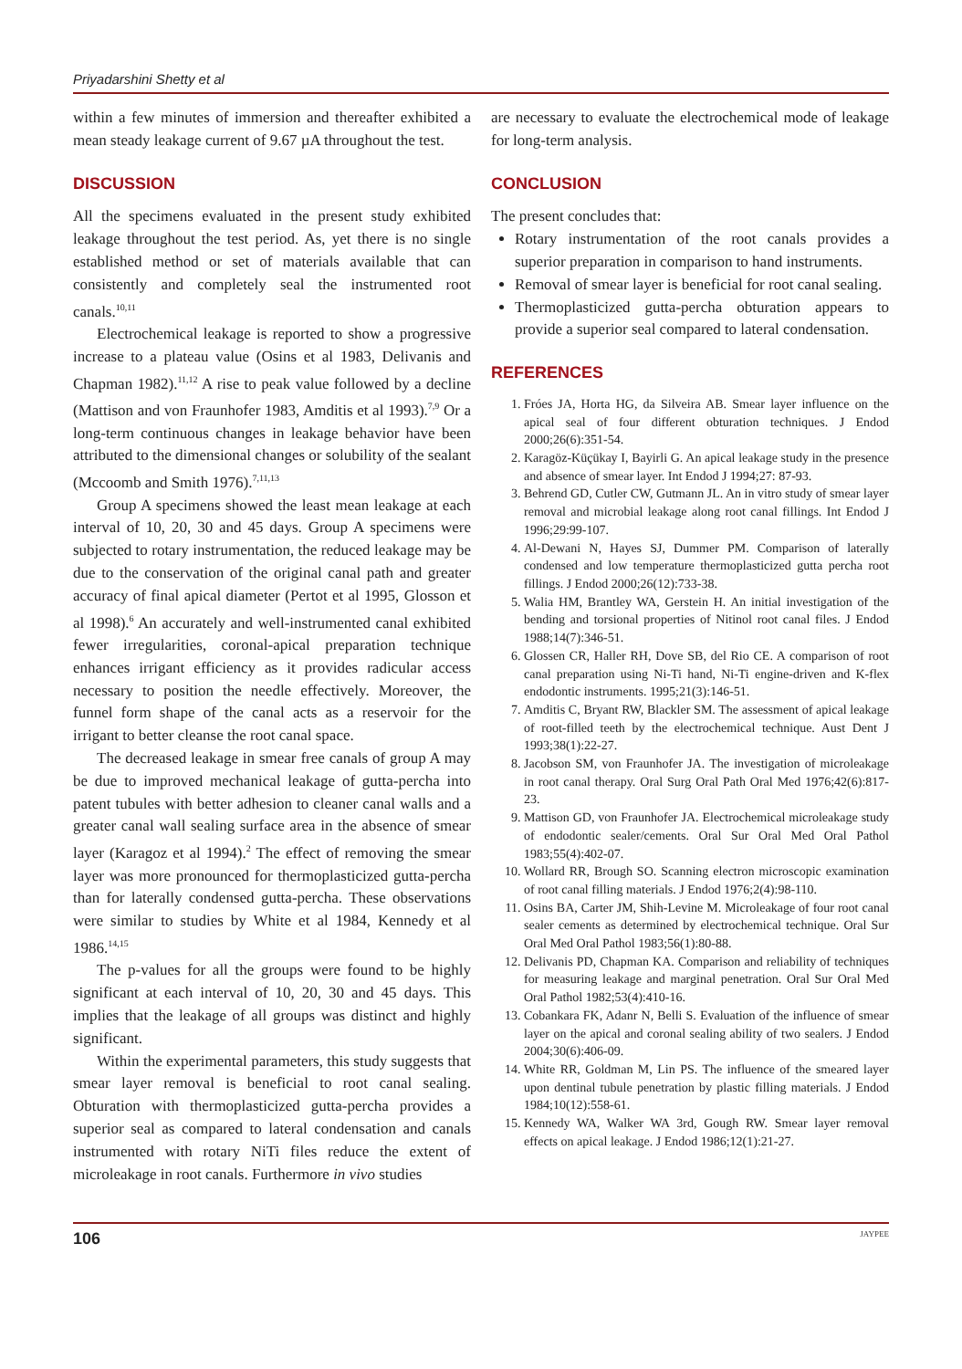Priyadarshini Shetty et al
within a few minutes of immersion and thereafter exhibited a mean steady leakage current of 9.67 µA throughout the test.
DISCUSSION
All the specimens evaluated in the present study exhibited leakage throughout the test period. As, yet there is no single established method or set of materials available that can consistently and completely seal the instrumented root canals.<sup>10,11</sup>
Electrochemical leakage is reported to show a progressive increase to a plateau value (Osins et al 1983, Delivanis and Chapman 1982).<sup>11,12</sup> A rise to peak value followed by a decline (Mattison and von Fraunhofer 1983, Amditis et al 1993).<sup>7,9</sup> Or a long-term continuous changes in leakage behavior have been attributed to the dimensional changes or solubility of the sealant (Mccoomb and Smith 1976).<sup>7,11,13</sup>
Group A specimens showed the least mean leakage at each interval of 10, 20, 30 and 45 days. Group A specimens were subjected to rotary instrumentation, the reduced leakage may be due to the conservation of the original canal path and greater accuracy of final apical diameter (Pertot et al 1995, Glosson et al 1998).<sup>6</sup> An accurately and well-instrumented canal exhibited fewer irregularities, coronal-apical preparation technique enhances irrigant efficiency as it provides radicular access necessary to position the needle effectively. Moreover, the funnel form shape of the canal acts as a reservoir for the irrigant to better cleanse the root canal space.
The decreased leakage in smear free canals of group A may be due to improved mechanical leakage of gutta-percha into patent tubules with better adhesion to cleaner canal walls and a greater canal wall sealing surface area in the absence of smear layer (Karagoz et al 1994).<sup>2</sup> The effect of removing the smear layer was more pronounced for thermoplasticized gutta-percha than for laterally condensed gutta-percha. These observations were similar to studies by White et al 1984, Kennedy et al 1986.<sup>14,15</sup>
The p-values for all the groups were found to be highly significant at each interval of 10, 20, 30 and 45 days. This implies that the leakage of all groups was distinct and highly significant.
Within the experimental parameters, this study suggests that smear layer removal is beneficial to root canal sealing. Obturation with thermoplasticized gutta-percha provides a superior seal as compared to lateral condensation and canals instrumented with rotary NiTi files reduce the extent of microleakage in root canals. Furthermore in vivo studies
are necessary to evaluate the electrochemical mode of leakage for long-term analysis.
CONCLUSION
The present concludes that:
Rotary instrumentation of the root canals provides a superior preparation in comparison to hand instruments.
Removal of smear layer is beneficial for root canal sealing.
Thermoplasticized gutta-percha obturation appears to provide a superior seal compared to lateral condensation.
REFERENCES
1. Fróes JA, Horta HG, da Silveira AB. Smear layer influence on the apical seal of four different obturation techniques. J Endod 2000;26(6):351-54.
2. Karagöz-Küçükay I, Bayirli G. An apical leakage study in the presence and absence of smear layer. Int Endod J 1994;27: 87-93.
3. Behrend GD, Cutler CW, Gutmann JL. An in vitro study of smear layer removal and microbial leakage along root canal fillings. Int Endod J 1996;29:99-107.
4. Al-Dewani N, Hayes SJ, Dummer PM. Comparison of laterally condensed and low temperature thermoplasticized gutta percha root fillings. J Endod 2000;26(12):733-38.
5. Walia HM, Brantley WA, Gerstein H. An initial investigation of the bending and torsional properties of Nitinol root canal files. J Endod 1988;14(7):346-51.
6. Glossen CR, Haller RH, Dove SB, del Rio CE. A comparison of root canal preparation using Ni-Ti hand, Ni-Ti engine-driven and K-flex endodontic instruments. 1995;21(3):146-51.
7. Amditis C, Bryant RW, Blackler SM. The assessment of apical leakage of root-filled teeth by the electrochemical technique. Aust Dent J 1993;38(1):22-27.
8. Jacobson SM, von Fraunhofer JA. The investigation of microleakage in root canal therapy. Oral Surg Oral Path Oral Med 1976;42(6):817-23.
9. Mattison GD, von Fraunhofer JA. Electrochemical microleakage study of endodontic sealer/cements. Oral Sur Oral Med Oral Pathol 1983;55(4):402-07.
10. Wollard RR, Brough SO. Scanning electron microscopic examination of root canal filling materials. J Endod 1976;2(4):98-110.
11. Osins BA, Carter JM, Shih-Levine M. Microleakage of four root canal sealer cements as determined by electrochemical technique. Oral Sur Oral Med Oral Pathol 1983;56(1):80-88.
12. Delivanis PD, Chapman KA. Comparison and reliability of techniques for measuring leakage and marginal penetration. Oral Sur Oral Med Oral Pathol 1982;53(4):410-16.
13. Cobankara FK, Adanr N, Belli S. Evaluation of the influence of smear layer on the apical and coronal sealing ability of two sealers. J Endod 2004;30(6):406-09.
14. White RR, Goldman M, Lin PS. The influence of the smeared layer upon dentinal tubule penetration by plastic filling materials. J Endod 1984;10(12):558-61.
15. Kennedy WA, Walker WA 3rd, Gough RW. Smear layer removal effects on apical leakage. J Endod 1986;12(1):21-27.
106 JAYPEE